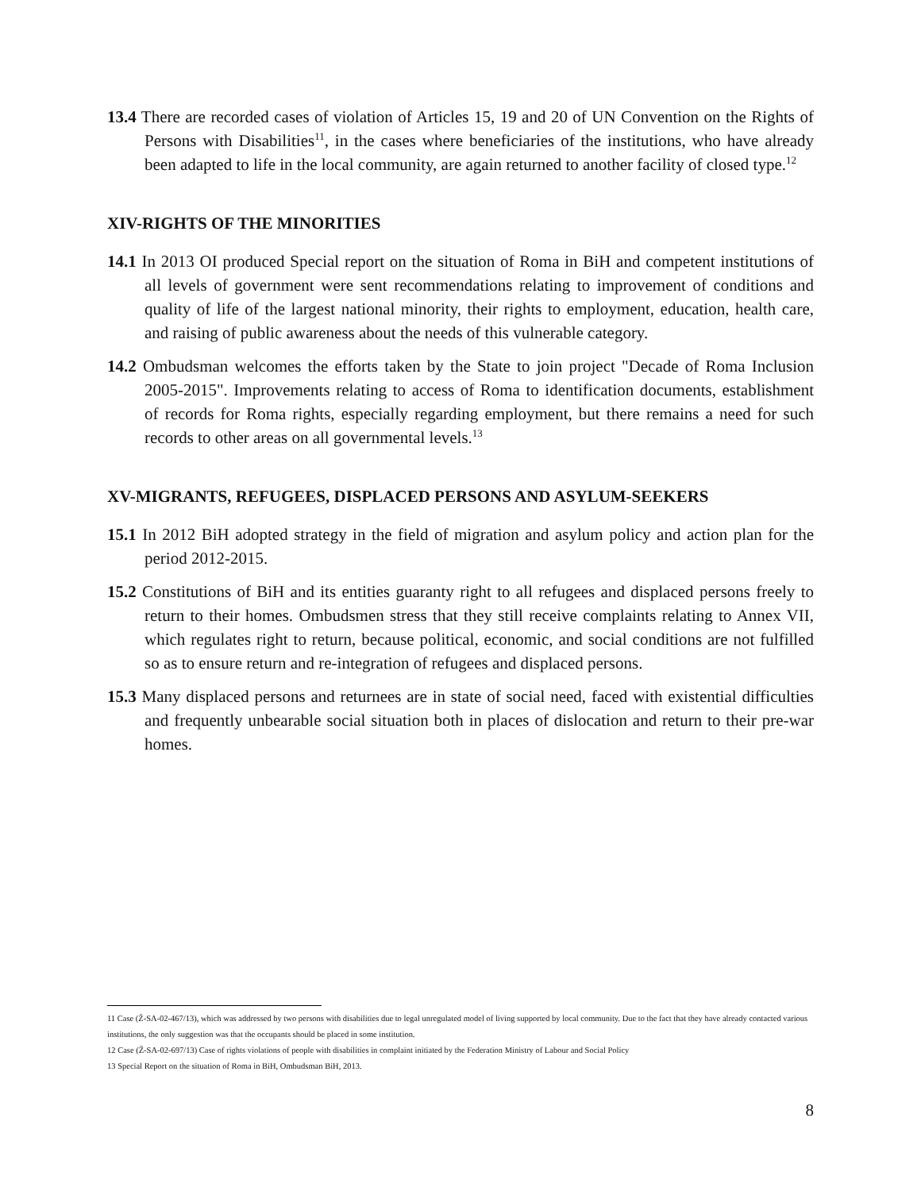13.4 There are recorded cases of violation of Articles 15, 19 and 20 of UN Convention on the Rights of Persons with Disabilities<sup>11</sup>, in the cases where beneficiaries of the institutions, who have already been adapted to life in the local community, are again returned to another facility of closed type.<sup>12</sup>
XIV-RIGHTS OF THE MINORITIES
14.1 In 2013 OI produced Special report on the situation of Roma in BiH and competent institutions of all levels of government were sent recommendations relating to improvement of conditions and quality of life of the largest national minority, their rights to employment, education, health care, and raising of public awareness about the needs of this vulnerable category.
14.2 Ombudsman welcomes the efforts taken by the State to join project "Decade of Roma Inclusion 2005-2015". Improvements relating to access of Roma to identification documents, establishment of records for Roma rights, especially regarding employment, but there remains a need for such records to other areas on all governmental levels.<sup>13</sup>
XV-MIGRANTS, REFUGEES, DISPLACED PERSONS AND ASYLUM-SEEKERS
15.1 In 2012 BiH adopted strategy in the field of migration and asylum policy and action plan for the period 2012-2015.
15.2 Constitutions of BiH and its entities guaranty right to all refugees and displaced persons freely to return to their homes. Ombudsmen stress that they still receive complaints relating to Annex VII, which regulates right to return, because political, economic, and social conditions are not fulfilled so as to ensure return and re-integration of refugees and displaced persons.
15.3 Many displaced persons and returnees are in state of social need, faced with existential difficulties and frequently unbearable social situation both in places of dislocation and return to their pre-war homes.
11 Case (Ž-SA-02-467/13), which was addressed by two persons with disabilities due to legal unregulated model of living supported by local community. Due to the fact that they have already contacted various institutions, the only suggestion was that the occupants should be placed in some institution.
12 Case (Ž-SA-02-697/13) Case of rights violations of people with disabilities in complaint initiated by the Federation Ministry of Labour and Social Policy
13 Special Report on the situation of Roma in BiH, Ombudsman BiH, 2013.
8